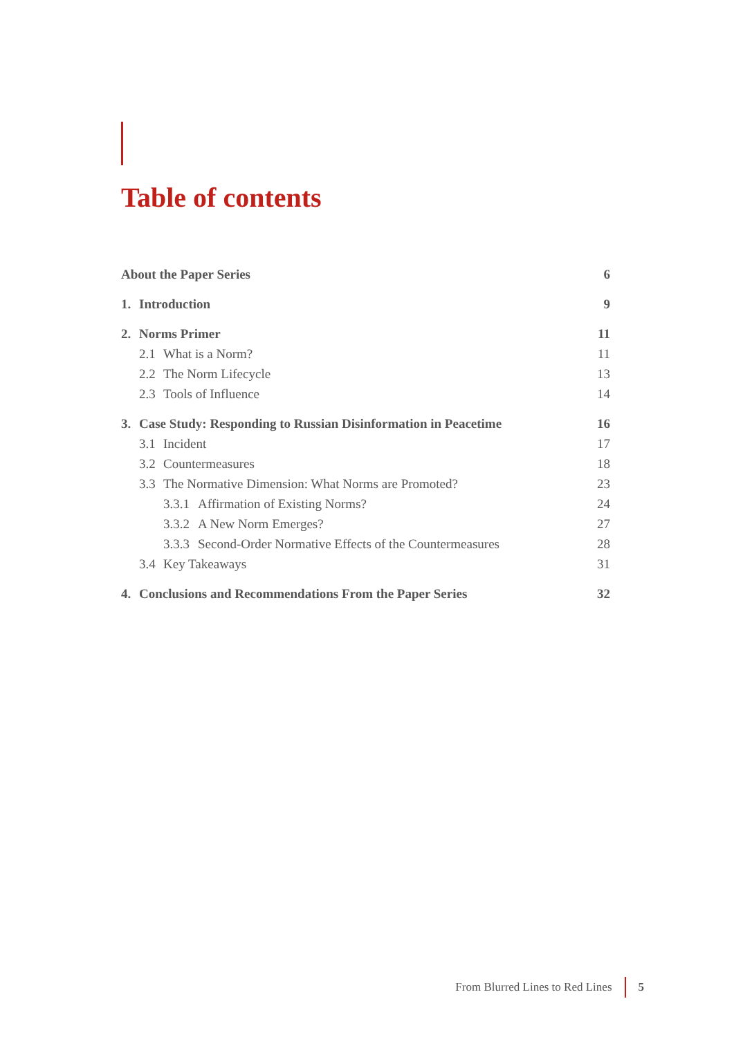Table of contents
About the Paper Series 6
1. Introduction 9
2. Norms Primer 11
2.1 What is a Norm? 11
2.2 The Norm Lifecycle 13
2.3 Tools of Influence 14
3. Case Study: Responding to Russian Disinformation in Peacetime 16
3.1 Incident 17
3.2 Countermeasures 18
3.3 The Normative Dimension: What Norms are Promoted? 23
3.3.1 Affirmation of Existing Norms? 24
3.3.2 A New Norm Emerges? 27
3.3.3 Second-Order Normative Effects of the Countermeasures 28
3.4 Key Takeaways 31
4. Conclusions and Recommendations From the Paper Series 32
From Blurred Lines to Red Lines 5